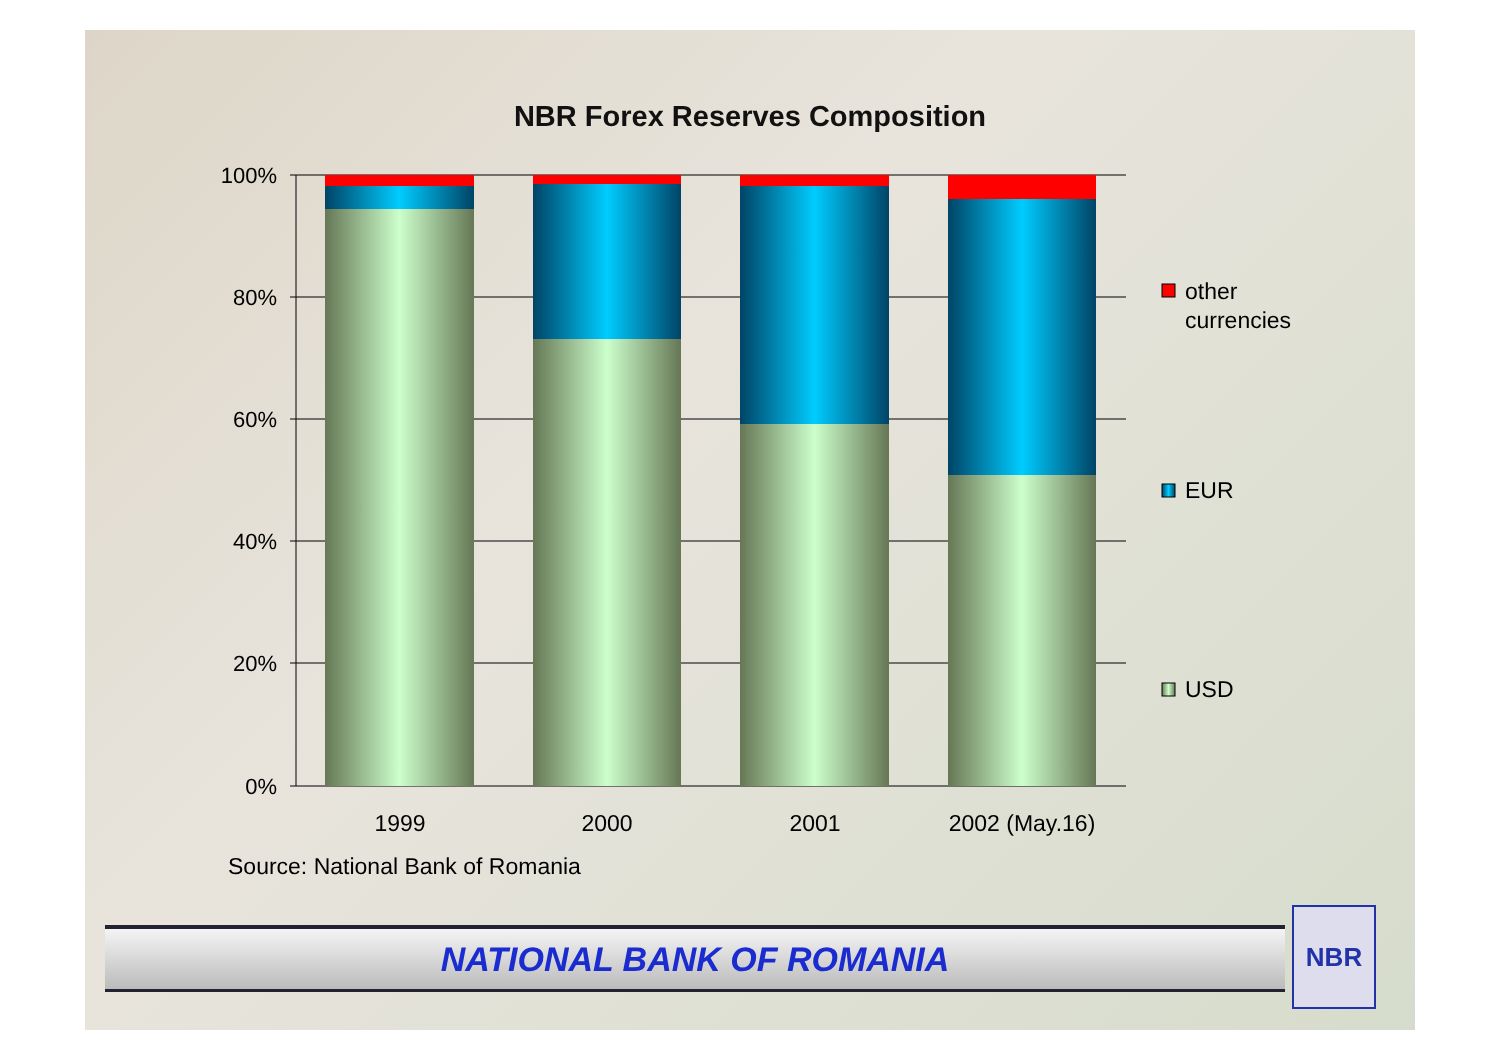NBR Forex Reserves Composition
100%
80%
60%
40%
20%
0%
1999
2000
2001
2002 (May.16)
other
currencies
EUR
USD
Source: National Bank of Romania
NATIONAL BANK OF ROMANIA NBR